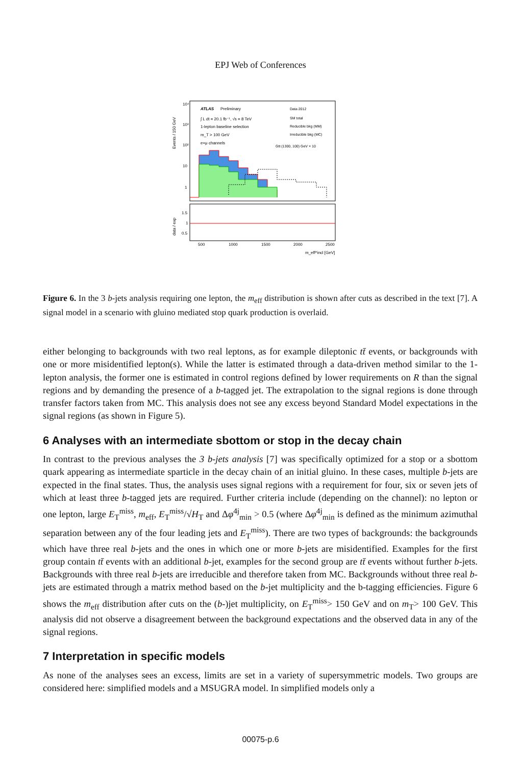EPJ Web of Conferences
ATLAS
Preliminary
∫ L dt = 20.1 fb⁻¹, √s = 8 TeV
1-lepton baseline selection
m_T > 100 GeV
e+μ channels
Data 2012
SM total
Reducible bkg (MM)
Irreducible bkg (MC)
Gtt (1300, 100) GeV × 10
Events / 150 GeV
data / exp
10⁴
10³
10²
10
1
1.5
1
0.5
500
1000
1500
2000
2500
m_eff^incl [GeV]
Figure 6. In the 3 b-jets analysis requiring one lepton, the m<sub>eff</sub> distribution is shown after cuts as described in the text [7]. A signal model in a scenario with gluino mediated stop quark production is overlaid.
either belonging to backgrounds with two real leptons, as for example dileptonic tt̄ events, or backgrounds with one or more misidentified lepton(s). While the latter is estimated through a data-driven method similar to the 1-lepton analysis, the former one is estimated in control regions defined by lower requirements on R than the signal regions and by demanding the presence of a b-tagged jet. The extrapolation to the signal regions is done through transfer factors taken from MC. This analysis does not see any excess beyond Standard Model expectations in the signal regions (as shown in Figure 5).
6 Analyses with an intermediate sbottom or stop in the decay chain
In contrast to the previous analyses the 3 b-jets analysis [7] was specifically optimized for a stop or a sbottom quark appearing as intermediate sparticle in the decay chain of an initial gluino. In these cases, multiple b-jets are expected in the final states. Thus, the analysis uses signal regions with a requirement for four, six or seven jets of which at least three b-tagged jets are required. Further criteria include (depending on the channel): no lepton or one lepton, large E<sub>T</sub><sup>miss</sup>, m<sub>eff</sub>, E<sub>T</sub><sup>miss</sup>/√H<sub>T</sub> and Δφ<sup>4j</sup><sub>min</sub> > 0.5 (where Δφ<sup>4j</sup><sub>min</sub> is defined as the minimum azimuthal separation between any of the four leading jets and E<sub>T</sub><sup>miss</sup>). There are two types of backgrounds: the backgrounds which have three real b-jets and the ones in which one or more b-jets are misidentified. Examples for the first group contain tt̄ events with an additional b-jet, examples for the second group are tt̄ events without further b-jets. Backgrounds with three real b-jets are irreducible and therefore taken from MC. Backgrounds without three real b-jets are estimated through a matrix method based on the b-jet multiplicity and the b-tagging efficiencies. Figure 6 shows the m<sub>eff</sub> distribution after cuts on the (b-)jet multiplicity, on E<sub>T</sub><sup>miss</sup>> 150 GeV and on m<sub>T</sub>> 100 GeV. This analysis did not observe a disagreement between the background expectations and the observed data in any of the signal regions.
7 Interpretation in specific models
As none of the analyses sees an excess, limits are set in a variety of supersymmetric models. Two groups are considered here: simplified models and a MSUGRA model. In simplified models only a
00075-p.6